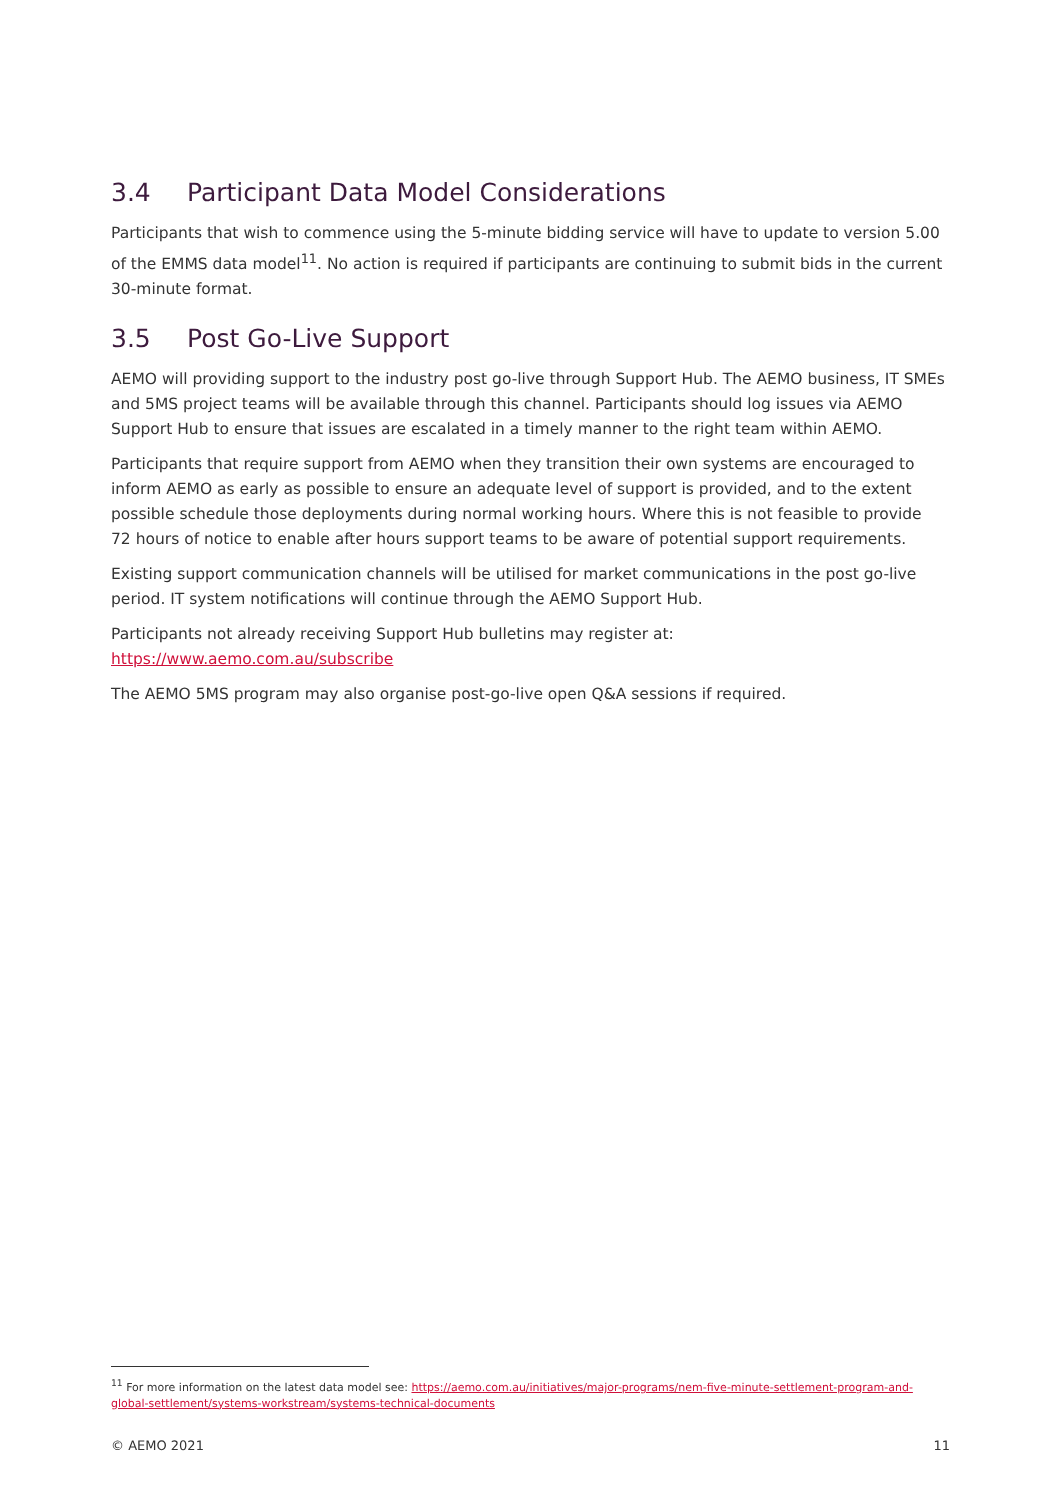3.4 Participant Data Model Considerations
Participants that wish to commence using the 5-minute bidding service will have to update to version 5.00 of the EMMS data model<sup>11</sup>. No action is required if participants are continuing to submit bids in the current 30-minute format.
3.5 Post Go-Live Support
AEMO will providing support to the industry post go-live through Support Hub. The AEMO business, IT SMEs and 5MS project teams will be available through this channel. Participants should log issues via AEMO Support Hub to ensure that issues are escalated in a timely manner to the right team within AEMO.
Participants that require support from AEMO when they transition their own systems are encouraged to inform AEMO as early as possible to ensure an adequate level of support is provided, and to the extent possible schedule those deployments during normal working hours. Where this is not feasible to provide 72 hours of notice to enable after hours support teams to be aware of potential support requirements.
Existing support communication channels will be utilised for market communications in the post go-live period. IT system notifications will continue through the AEMO Support Hub.
Participants not already receiving Support Hub bulletins may register at: https://www.aemo.com.au/subscribe
The AEMO 5MS program may also organise post-go-live open Q&A sessions if required.
<sup>11</sup> For more information on the latest data model see: https://aemo.com.au/initiatives/major-programs/nem-five-minute-settlement-program-and-global-settlement/systems-workstream/systems-technical-documents
© AEMO 2021 11